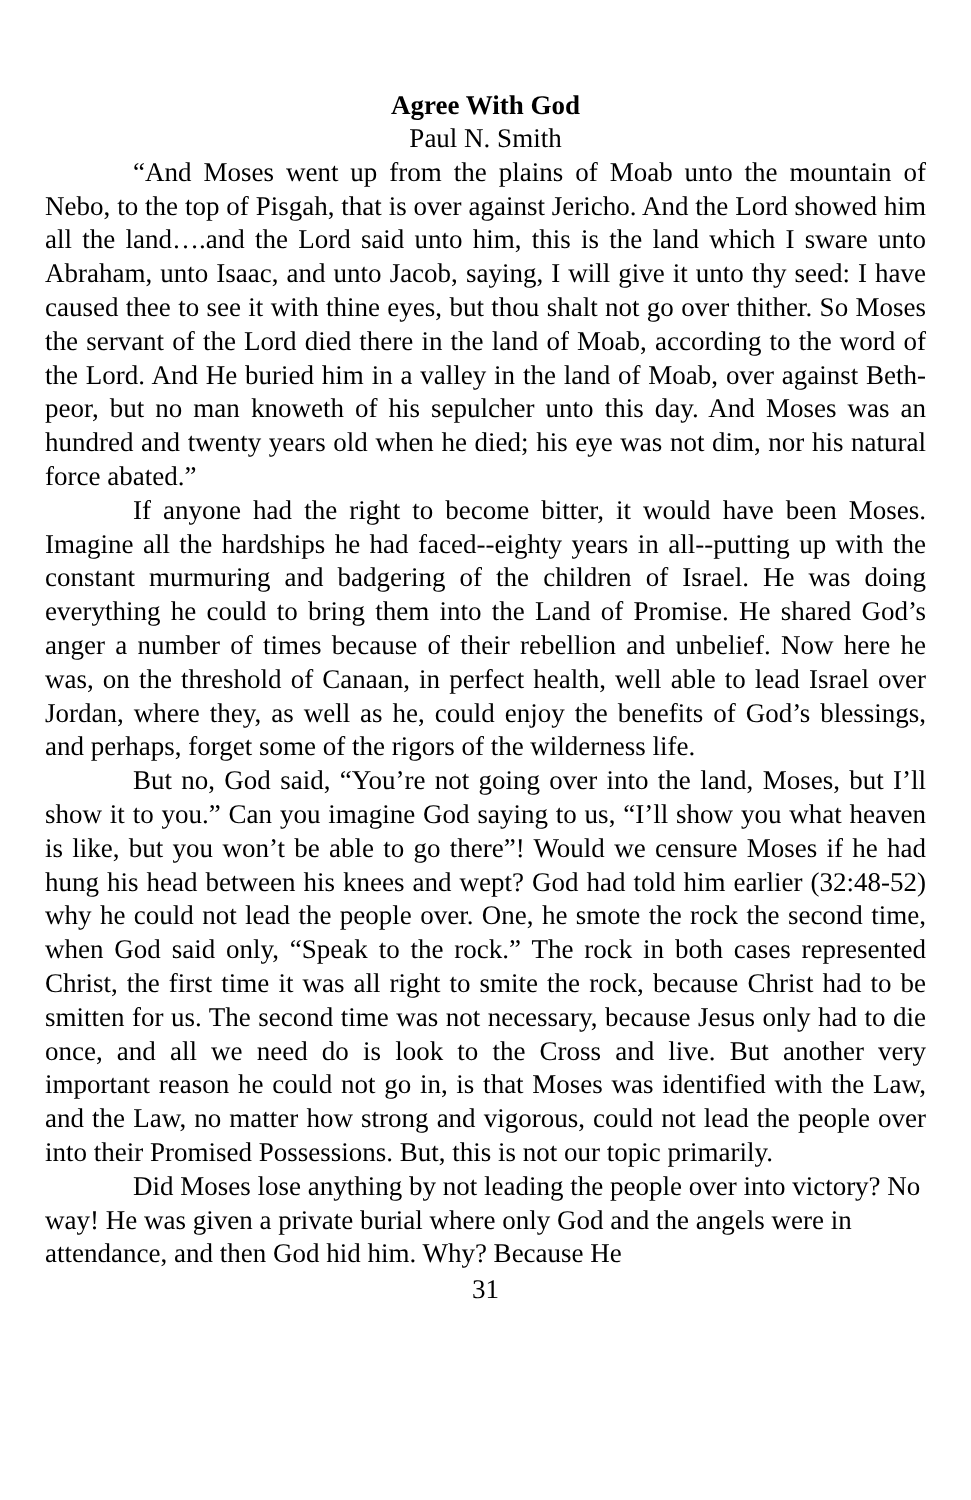Agree With God
Paul N. Smith
“And Moses went up from the plains of Moab unto the mountain of Nebo, to the top of Pisgah, that is over against Jericho. And the Lord showed him all the land….and the Lord said unto him, this is the land which I sware unto Abraham, unto Isaac, and unto Jacob, saying, I will give it unto thy seed: I have caused thee to see it with thine eyes, but thou shalt not go over thither. So Moses the servant of the Lord died there in the land of Moab, according to the word of the Lord. And He buried him in a valley in the land of Moab, over against Beth-peor, but no man knoweth of his sepulcher unto this day. And Moses was an hundred and twenty years old when he died; his eye was not dim, nor his natural force abated.”
If anyone had the right to become bitter, it would have been Moses. Imagine all the hardships he had faced--eighty years in all--putting up with the constant murmuring and badgering of the children of Israel. He was doing everything he could to bring them into the Land of Promise. He shared God’s anger a number of times because of their rebellion and unbelief. Now here he was, on the threshold of Canaan, in perfect health, well able to lead Israel over Jordan, where they, as well as he, could enjoy the benefits of God’s blessings, and perhaps, forget some of the rigors of the wilderness life.
But no, God said, “You’re not going over into the land, Moses, but I’ll show it to you.” Can you imagine God saying to us, “I’ll show you what heaven is like, but you won’t be able to go there”! Would we censure Moses if he had hung his head between his knees and wept? God had told him earlier (32:48-52) why he could not lead the people over. One, he smote the rock the second time, when God said only, “Speak to the rock.” The rock in both cases represented Christ, the first time it was all right to smite the rock, because Christ had to be smitten for us. The second time was not necessary, because Jesus only had to die once, and all we need do is look to the Cross and live. But another very important reason he could not go in, is that Moses was identified with the Law, and the Law, no matter how strong and vigorous, could not lead the people over into their Promised Possessions. But, this is not our topic primarily.
Did Moses lose anything by not leading the people over into victory? No way! He was given a private burial where only God and the angels were in attendance, and then God hid him. Why? Because He
31